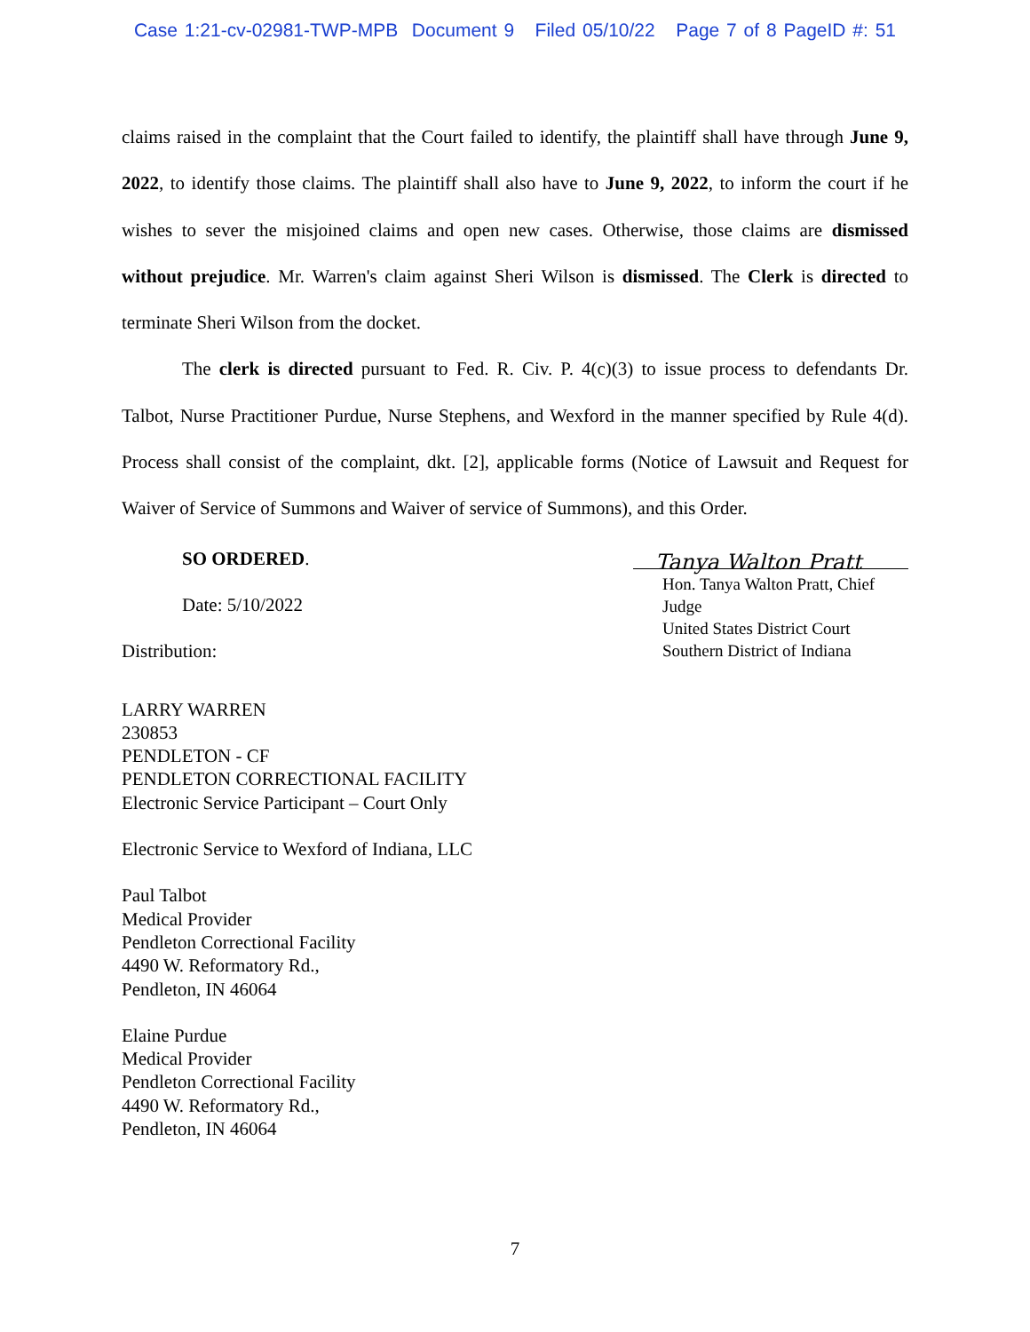Case 1:21-cv-02981-TWP-MPB Document 9 Filed 05/10/22 Page 7 of 8 PageID #: 51
claims raised in the complaint that the Court failed to identify, the plaintiff shall have through June 9, 2022, to identify those claims. The plaintiff shall also have to June 9, 2022, to inform the court if he wishes to sever the misjoined claims and open new cases. Otherwise, those claims are dismissed without prejudice. Mr. Warren's claim against Sheri Wilson is dismissed. The Clerk is directed to terminate Sheri Wilson from the docket.
The clerk is directed pursuant to Fed. R. Civ. P. 4(c)(3) to issue process to defendants Dr. Talbot, Nurse Practitioner Purdue, Nurse Stephens, and Wexford in the manner specified by Rule 4(d). Process shall consist of the complaint, dkt. [2], applicable forms (Notice of Lawsuit and Request for Waiver of Service of Summons and Waiver of service of Summons), and this Order.
SO ORDERED.
Date: 5/10/2022
Distribution:
Tanya Walton Pratt
Hon. Tanya Walton Pratt, Chief Judge
United States District Court
Southern District of Indiana
LARRY WARREN
230853
PENDLETON - CF
PENDLETON CORRECTIONAL FACILITY
Electronic Service Participant – Court Only
Electronic Service to Wexford of Indiana, LLC
Paul Talbot
Medical Provider
Pendleton Correctional Facility
4490 W. Reformatory Rd.,
Pendleton, IN 46064
Elaine Purdue
Medical Provider
Pendleton Correctional Facility
4490 W. Reformatory Rd.,
Pendleton, IN 46064
7